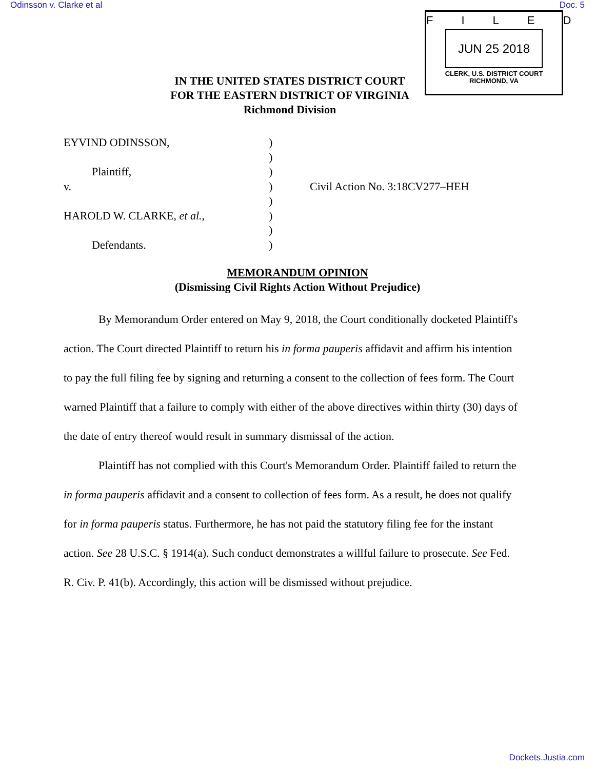Odinsson v. Clarke et al Doc. 5
FILED
JUN 25 2018
CLERK, U.S. DISTRICT COURT
RICHMOND, VA
IN THE UNITED STATES DISTRICT COURT
FOR THE EASTERN DISTRICT OF VIRGINIA
Richmond Division
EYVIND ODINSSON,
Plaintiff,
v.
HAROLD W. CLARKE, et al.,
Defendants.
)
)
)
)
)
)
)
)
Civil Action No. 3:18CV277–HEH
MEMORANDUM OPINION
(Dismissing Civil Rights Action Without Prejudice)
By Memorandum Order entered on May 9, 2018, the Court conditionally docketed Plaintiff's action. The Court directed Plaintiff to return his in forma pauperis affidavit and affirm his intention to pay the full filing fee by signing and returning a consent to the collection of fees form. The Court warned Plaintiff that a failure to comply with either of the above directives within thirty (30) days of the date of entry thereof would result in summary dismissal of the action.
Plaintiff has not complied with this Court's Memorandum Order. Plaintiff failed to return the in forma pauperis affidavit and a consent to collection of fees form. As a result, he does not qualify for in forma pauperis status. Furthermore, he has not paid the statutory filing fee for the instant action. See 28 U.S.C. § 1914(a). Such conduct demonstrates a willful failure to prosecute. See Fed. R. Civ. P. 41(b). Accordingly, this action will be dismissed without prejudice.
Dockets.Justia.com